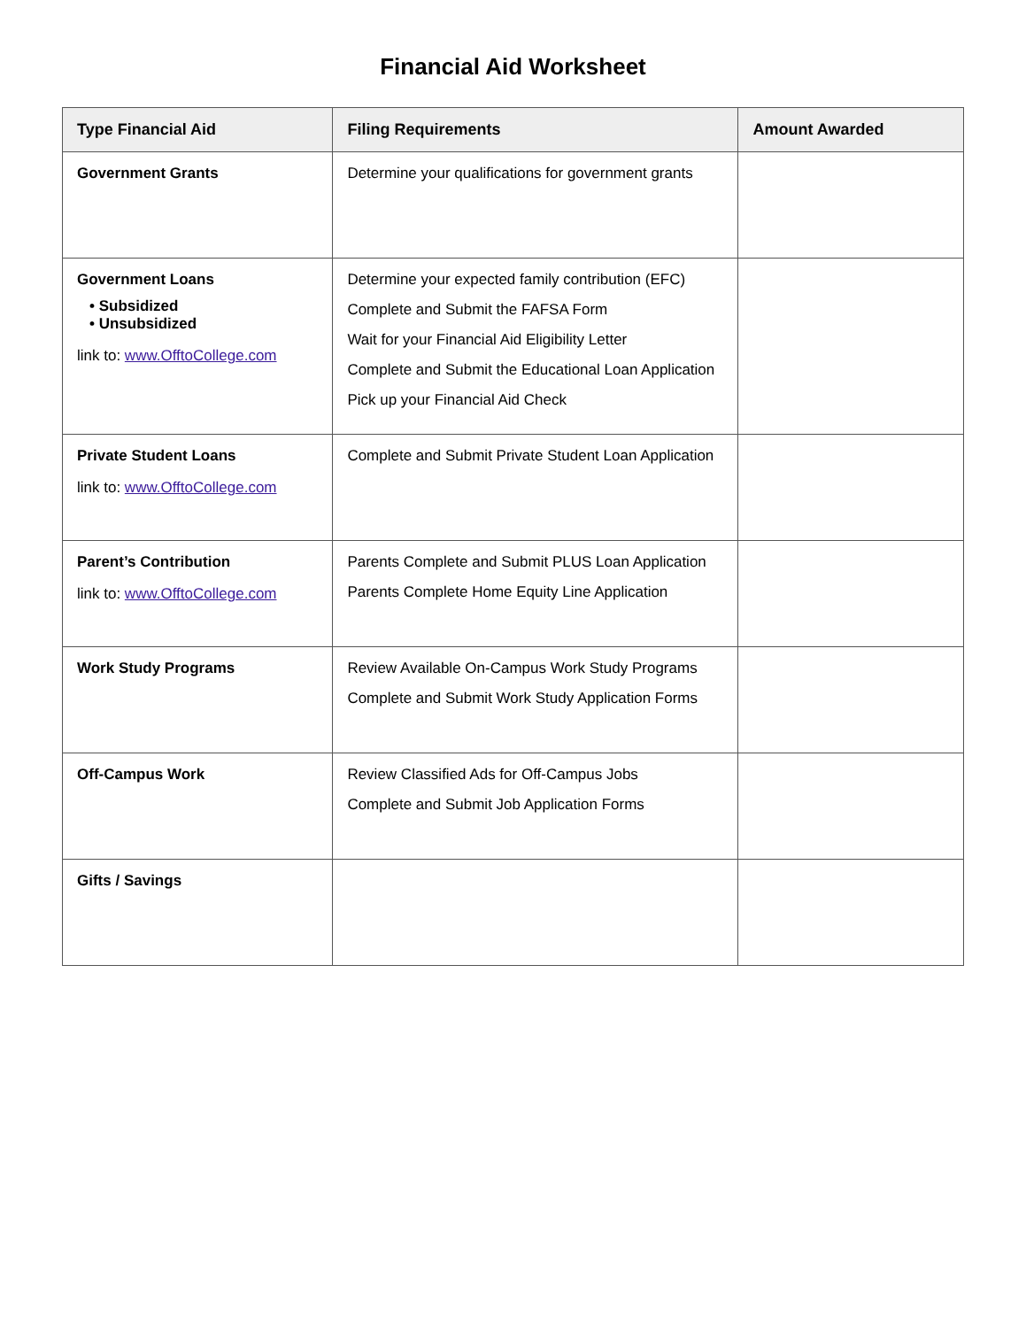Financial Aid Worksheet
| Type Financial Aid | Filing Requirements | Amount Awarded |
| --- | --- | --- |
| Government Grants | Determine your qualifications for government grants | |
| Government Loans • Subsidized • Unsubsidized link to: www.OfftoCollege.com | Determine your expected family contribution (EFC) Complete and Submit the FAFSA Form Wait for your Financial Aid Eligibility Letter Complete and Submit the Educational Loan Application Pick up your Financial Aid Check | |
| Private Student Loans link to: www.OfftoCollege.com | Complete and Submit Private Student Loan Application | |
| Parent’s Contribution link to: www.OfftoCollege.com | Parents Complete and Submit PLUS Loan Application Parents Complete Home Equity Line Application | |
| Work Study Programs | Review Available On-Campus Work Study Programs Complete and Submit Work Study Application Forms | |
| Off-Campus Work | Review Classified Ads for Off-Campus Jobs Complete and Submit Job Application Forms | |
| Gifts / Savings | | |